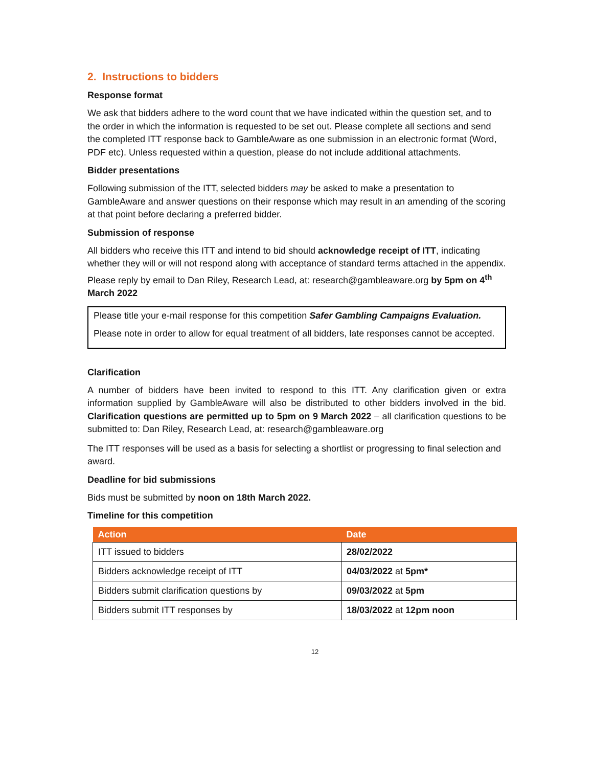2. Instructions to bidders
Response format
We ask that bidders adhere to the word count that we have indicated within the question set, and to the order in which the information is requested to be set out. Please complete all sections and send the completed ITT response back to GambleAware as one submission in an electronic format (Word, PDF etc). Unless requested within a question, please do not include additional attachments.
Bidder presentations
Following submission of the ITT, selected bidders may be asked to make a presentation to GambleAware and answer questions on their response which may result in an amending of the scoring at that point before declaring a preferred bidder.
Submission of response
All bidders who receive this ITT and intend to bid should acknowledge receipt of ITT, indicating whether they will or will not respond along with acceptance of standard terms attached in the appendix. Please reply by email to Dan Riley, Research Lead, at: research@gambleaware.org by 5pm on 4<sup>th</sup> March 2022
Please title your e-mail response for this competition Safer Gambling Campaigns Evaluation.
Please note in order to allow for equal treatment of all bidders, late responses cannot be accepted.
Clarification
A number of bidders have been invited to respond to this ITT. Any clarification given or extra information supplied by GambleAware will also be distributed to other bidders involved in the bid. Clarification questions are permitted up to 5pm on 9 March 2022 – all clarification questions to be submitted to: Dan Riley, Research Lead, at: research@gambleaware.org
The ITT responses will be used as a basis for selecting a shortlist or progressing to final selection and award.
Deadline for bid submissions
Bids must be submitted by noon on 18th March 2022.
Timeline for this competition
| Action | Date |
| --- | --- |
| ITT issued to bidders | 28/02/2022 |
| Bidders acknowledge receipt of ITT | 04/03/2022 at 5pm* |
| Bidders submit clarification questions by | 09/03/2022 at 5pm |
| Bidders submit ITT responses by | 18/03/2022 at 12pm noon |
12